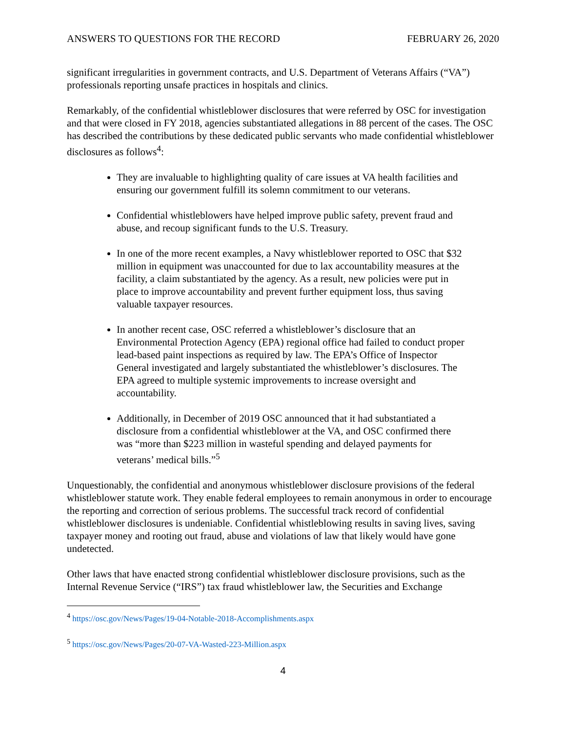ANSWERS TO QUESTIONS FOR THE RECORD FEBRUARY 26, 2020
significant irregularities in government contracts, and U.S. Department of Veterans Affairs (“VA”) professionals reporting unsafe practices in hospitals and clinics.
Remarkably, of the confidential whistleblower disclosures that were referred by OSC for investigation and that were closed in FY 2018, agencies substantiated allegations in 88 percent of the cases. The OSC has described the contributions by these dedicated public servants who made confidential whistleblower disclosures as follows<sup>4</sup>:
They are invaluable to highlighting quality of care issues at VA health facilities and ensuring our government fulfill its solemn commitment to our veterans.
Confidential whistleblowers have helped improve public safety, prevent fraud and abuse, and recoup significant funds to the U.S. Treasury.
In one of the more recent examples, a Navy whistleblower reported to OSC that $32 million in equipment was unaccounted for due to lax accountability measures at the facility, a claim substantiated by the agency. As a result, new policies were put in place to improve accountability and prevent further equipment loss, thus saving valuable taxpayer resources.
In another recent case, OSC referred a whistleblower’s disclosure that an Environmental Protection Agency (EPA) regional office had failed to conduct proper lead-based paint inspections as required by law. The EPA’s Office of Inspector General investigated and largely substantiated the whistleblower’s disclosures. The EPA agreed to multiple systemic improvements to increase oversight and accountability.
Additionally, in December of 2019 OSC announced that it had substantiated a disclosure from a confidential whistleblower at the VA, and OSC confirmed there was “more than $223 million in wasteful spending and delayed payments for veterans’ medical bills.”<sup>5</sup>
Unquestionably, the confidential and anonymous whistleblower disclosure provisions of the federal whistleblower statute work. They enable federal employees to remain anonymous in order to encourage the reporting and correction of serious problems. The successful track record of confidential whistleblower disclosures is undeniable. Confidential whistleblowing results in saving lives, saving taxpayer money and rooting out fraud, abuse and violations of law that likely would have gone undetected.
Other laws that have enacted strong confidential whistleblower disclosure provisions, such as the Internal Revenue Service (“IRS”) tax fraud whistleblower law, the Securities and Exchange
<sup>4</sup> https://osc.gov/News/Pages/19-04-Notable-2018-Accomplishments.aspx
<sup>5</sup> https://osc.gov/News/Pages/20-07-VA-Wasted-223-Million.aspx
4